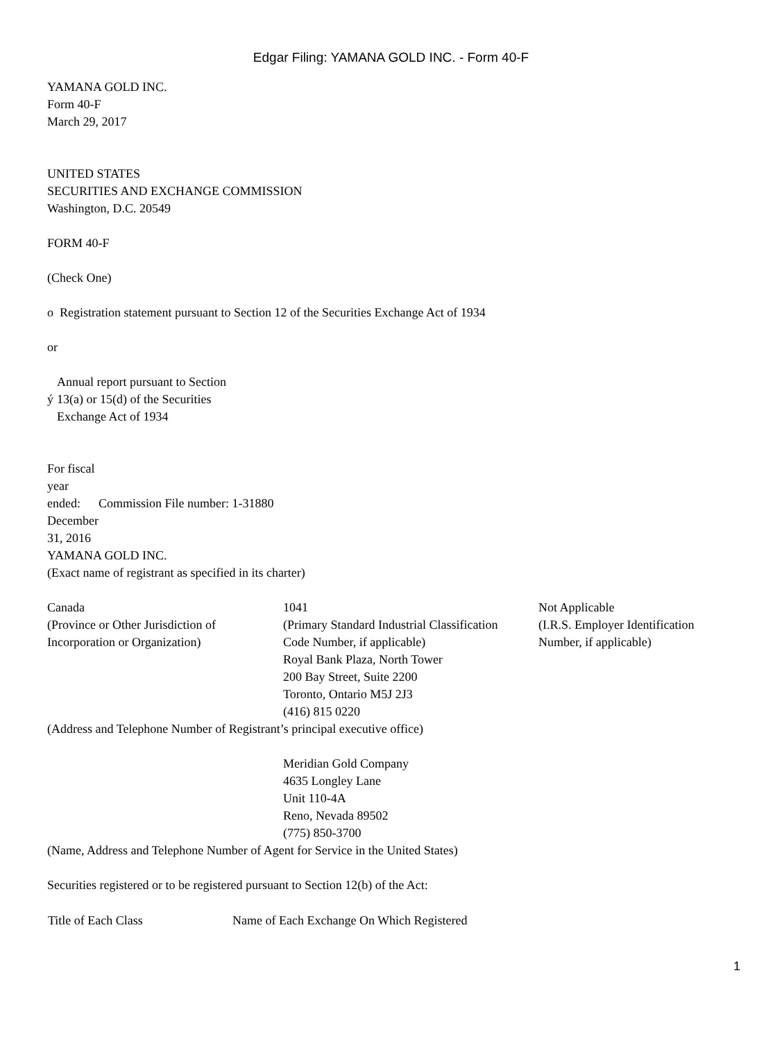Edgar Filing: YAMANA GOLD INC. - Form 40-F
YAMANA GOLD INC.
Form 40-F
March 29, 2017
UNITED STATES
SECURITIES AND EXCHANGE COMMISSION
Washington, D.C. 20549
FORM 40-F
(Check One)
o Registration statement pursuant to Section 12 of the Securities Exchange Act of 1934
or
| ý | Annual report pursuant to Section 13(a) or 15(d) of the Securities Exchange Act of 1934 |
| For fiscal year ended: December 31, 2016 | Commission File number: 1-31880 |
YAMANA GOLD INC.
(Exact name of registrant as specified in its charter)
| Canada (Province or Other Jurisdiction of Incorporation or Organization) | 1041 (Primary Standard Industrial Classification Code Number, if applicable) Royal Bank Plaza, North Tower 200 Bay Street, Suite 2200 Toronto, Ontario M5J 2J3 (416) 815 0220 | Not Applicable (I.R.S. Employer Identification Number, if applicable) |
(Address and Telephone Number of Registrant’s principal executive office)
Meridian Gold Company
4635 Longley Lane
Unit 110-4A
Reno, Nevada 89502
(775) 850-3700
(Name, Address and Telephone Number of Agent for Service in the United States)
Securities registered or to be registered pursuant to Section 12(b) of the Act:
| Title of Each Class | Name of Each Exchange On Which Registered |
| --- | --- |
1